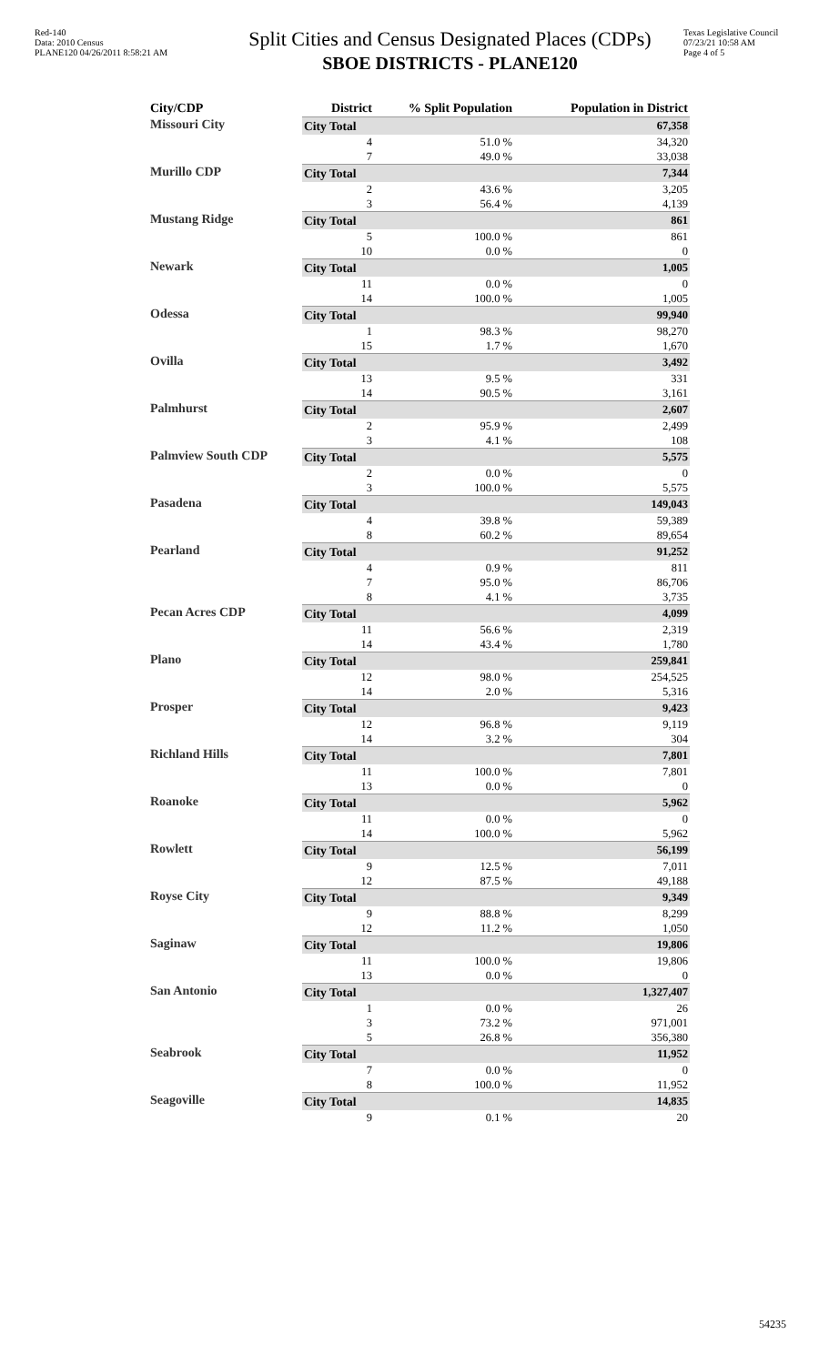Red-140
Data: 2010 Census
PLANE120 04/26/2011 8:58:21 AM
Split Cities and Census Designated Places (CDPs)
SBOE DISTRICTS - PLANE120
Texas Legislative Council
07/23/21 10:58 AM
Page 4 of 5
| City/CDP | District | % Split Population | Population in District |
| --- | --- | --- | --- |
| Missouri City | City Total | | 67,358 |
| | 4 | 51.0 % | 34,320 |
| | 7 | 49.0 % | 33,038 |
| Murillo CDP | City Total | | 7,344 |
| | 2 | 43.6 % | 3,205 |
| | 3 | 56.4 % | 4,139 |
| Mustang Ridge | City Total | | 861 |
| | 5 | 100.0 % | 861 |
| | 10 | 0.0 % | 0 |
| Newark | City Total | | 1,005 |
| | 11 | 0.0 % | 0 |
| | 14 | 100.0 % | 1,005 |
| Odessa | City Total | | 99,940 |
| | 1 | 98.3 % | 98,270 |
| | 15 | 1.7 % | 1,670 |
| Ovilla | City Total | | 3,492 |
| | 13 | 9.5 % | 331 |
| | 14 | 90.5 % | 3,161 |
| Palmhurst | City Total | | 2,607 |
| | 2 | 95.9 % | 2,499 |
| | 3 | 4.1 % | 108 |
| Palmview South CDP | City Total | | 5,575 |
| | 2 | 0.0 % | 0 |
| | 3 | 100.0 % | 5,575 |
| Pasadena | City Total | | 149,043 |
| | 4 | 39.8 % | 59,389 |
| | 8 | 60.2 % | 89,654 |
| Pearland | City Total | | 91,252 |
| | 4 | 0.9 % | 811 |
| | 7 | 95.0 % | 86,706 |
| | 8 | 4.1 % | 3,735 |
| Pecan Acres CDP | City Total | | 4,099 |
| | 11 | 56.6 % | 2,319 |
| | 14 | 43.4 % | 1,780 |
| Plano | City Total | | 259,841 |
| | 12 | 98.0 % | 254,525 |
| | 14 | 2.0 % | 5,316 |
| Prosper | City Total | | 9,423 |
| | 12 | 96.8 % | 9,119 |
| | 14 | 3.2 % | 304 |
| Richland Hills | City Total | | 7,801 |
| | 11 | 100.0 % | 7,801 |
| | 13 | 0.0 % | 0 |
| Roanoke | City Total | | 5,962 |
| | 11 | 0.0 % | 0 |
| | 14 | 100.0 % | 5,962 |
| Rowlett | City Total | | 56,199 |
| | 9 | 12.5 % | 7,011 |
| | 12 | 87.5 % | 49,188 |
| Royse City | City Total | | 9,349 |
| | 9 | 88.8 % | 8,299 |
| | 12 | 11.2 % | 1,050 |
| Saginaw | City Total | | 19,806 |
| | 11 | 100.0 % | 19,806 |
| | 13 | 0.0 % | 0 |
| San Antonio | City Total | | 1,327,407 |
| | 1 | 0.0 % | 26 |
| | 3 | 73.2 % | 971,001 |
| | 5 | 26.8 % | 356,380 |
| Seabrook | City Total | | 11,952 |
| | 7 | 0.0 % | 0 |
| | 8 | 100.0 % | 11,952 |
| Seagoville | City Total | | 14,835 |
| | 9 | 0.1 % | 20 |
54235